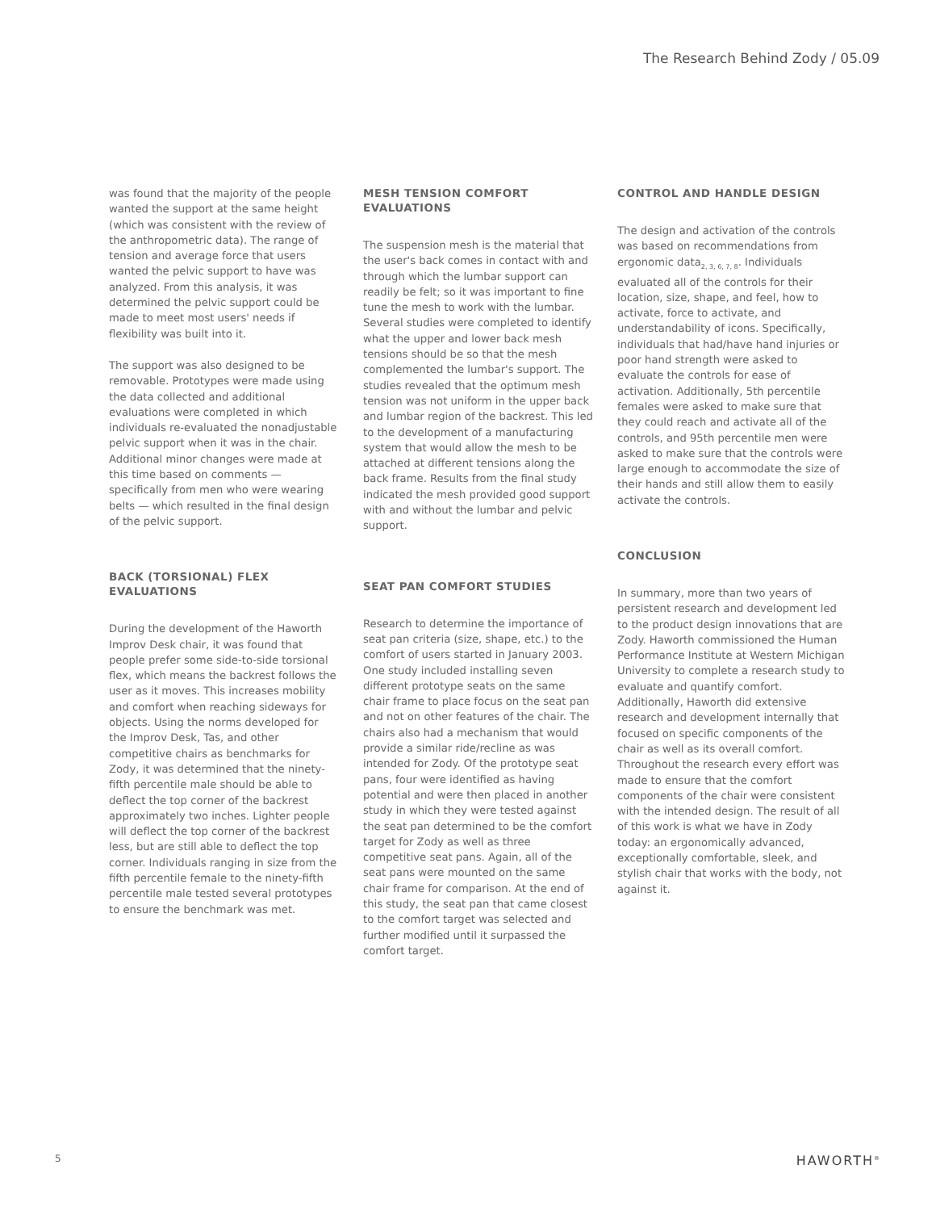The Research Behind Zody / 05.09
was found that the majority of the people wanted the support at the same height (which was consistent with the review of the anthropometric data). The range of tension and average force that users wanted the pelvic support to have was analyzed. From this analysis, it was determined the pelvic support could be made to meet most users' needs if flexibility was built into it.
The support was also designed to be removable. Prototypes were made using the data collected and additional evaluations were completed in which individuals re-evaluated the nonadjustable pelvic support when it was in the chair. Additional minor changes were made at this time based on comments — specifically from men who were wearing belts — which resulted in the final design of the pelvic support.
BACK (TORSIONAL) FLEX EVALUATIONS
During the development of the Haworth Improv Desk chair, it was found that people prefer some side-to-side torsional flex, which means the backrest follows the user as it moves. This increases mobility and comfort when reaching sideways for objects. Using the norms developed for the Improv Desk, Tas, and other competitive chairs as benchmarks for Zody, it was determined that the ninety-fifth percentile male should be able to deflect the top corner of the backrest approximately two inches. Lighter people will deflect the top corner of the backrest less, but are still able to deflect the top corner. Individuals ranging in size from the fifth percentile female to the ninety-fifth percentile male tested several prototypes to ensure the benchmark was met.
MESH TENSION COMFORT EVALUATIONS
The suspension mesh is the material that the user's back comes in contact with and through which the lumbar support can readily be felt; so it was important to fine tune the mesh to work with the lumbar. Several studies were completed to identify what the upper and lower back mesh tensions should be so that the mesh complemented the lumbar's support. The studies revealed that the optimum mesh tension was not uniform in the upper back and lumbar region of the backrest. This led to the development of a manufacturing system that would allow the mesh to be attached at different tensions along the back frame. Results from the final study indicated the mesh provided good support with and without the lumbar and pelvic support.
SEAT PAN COMFORT STUDIES
Research to determine the importance of seat pan criteria (size, shape, etc.) to the comfort of users started in January 2003. One study included installing seven different prototype seats on the same chair frame to place focus on the seat pan and not on other features of the chair. The chairs also had a mechanism that would provide a similar ride/recline as was intended for Zody. Of the prototype seat pans, four were identified as having potential and were then placed in another study in which they were tested against the seat pan determined to be the comfort target for Zody as well as three competitive seat pans. Again, all of the seat pans were mounted on the same chair frame for comparison. At the end of this study, the seat pan that came closest to the comfort target was selected and further modified until it surpassed the comfort target.
CONTROL AND HANDLE DESIGN
The design and activation of the controls was based on recommendations from ergonomic data<sub>2, 3, 6, 7, 8</sub>. Individuals evaluated all of the controls for their location, size, shape, and feel, how to activate, force to activate, and understandability of icons. Specifically, individuals that had/have hand injuries or poor hand strength were asked to evaluate the controls for ease of activation. Additionally, 5th percentile females were asked to make sure that they could reach and activate all of the controls, and 95th percentile men were asked to make sure that the controls were large enough to accommodate the size of their hands and still allow them to easily activate the controls.
CONCLUSION
In summary, more than two years of persistent research and development led to the product design innovations that are Zody. Haworth commissioned the Human Performance Institute at Western Michigan University to complete a research study to evaluate and quantify comfort. Additionally, Haworth did extensive research and development internally that focused on specific components of the chair as well as its overall comfort. Throughout the research every effort was made to ensure that the comfort components of the chair were consistent with the intended design. The result of all of this work is what we have in Zody today: an ergonomically advanced, exceptionally comfortable, sleek, and stylish chair that works with the body, not against it.
5 HAWORTH<sup>®</sup>